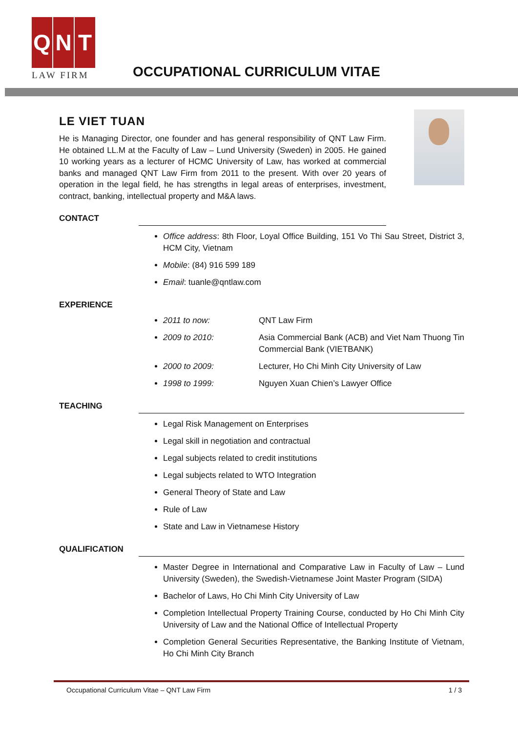Q N T
LAW FIRM
OCCUPATIONAL CURRICULUM VITAE
LE VIET TUAN
He is Managing Director, one founder and has general responsibility of QNT Law Firm. He obtained LL.M at the Faculty of Law – Lund University (Sweden) in 2005. He gained 10 working years as a lecturer of HCMC University of Law, has worked at commercial banks and managed QNT Law Firm from 2011 to the present. With over 20 years of operation in the legal field, he has strengths in legal areas of enterprises, investment, contract, banking, intellectual property and M&A laws.
CONTACT
Office address: 8th Floor, Loyal Office Building, 151 Vo Thi Sau Street, District 3, HCM City, Vietnam
Mobile: (84) 916 599 189
Email: tuanle@qntlaw.com
EXPERIENCE
2011 to now: QNT Law Firm
2009 to 2010: Asia Commercial Bank (ACB) and Viet Nam Thuong Tin Commercial Bank (VIETBANK)
2000 to 2009: Lecturer, Ho Chi Minh City University of Law
1998 to 1999: Nguyen Xuan Chien’s Lawyer Office
TEACHING
Legal Risk Management on Enterprises
Legal skill in negotiation and contractual
Legal subjects related to credit institutions
Legal subjects related to WTO Integration
General Theory of State and Law
Rule of Law
State and Law in Vietnamese History
QUALIFICATION
Master Degree in International and Comparative Law in Faculty of Law – Lund University (Sweden), the Swedish-Vietnamese Joint Master Program (SIDA)
Bachelor of Laws, Ho Chi Minh City University of Law
Completion Intellectual Property Training Course, conducted by Ho Chi Minh City University of Law and the National Office of Intellectual Property
Completion General Securities Representative, the Banking Institute of Vietnam, Ho Chi Minh City Branch
Occupational Curriculum Vitae – QNT Law Firm 1 / 3